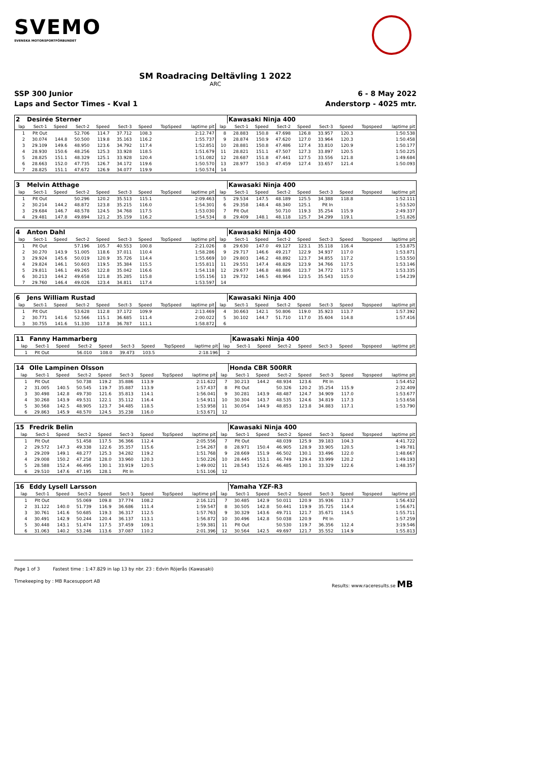SVEMO
SVENSKA MOTORSPORTFÖRBUNDET
SM Roadracing Deltävling 1 2022
ARC
SSP 300 Junior 6 - 8 May 2022
Laps and Sector Times - Kval 1 Anderstorp - 4025 mtr.
| 2 | Desirée Sterner | | | | | | | | | Kawasaki Ninja 400 | | | | | | | |
| lap | Sect-1 | Speed | Sect-2 | Speed | Sect-3 | Speed | TopSpeed | laptime pit | lap | Sect-1 | Speed | Sect-2 | Speed | Sect-3 | Speed | Topspeed | laptime pit |
| 1 | Pit Out | | 52.706 | 114.7 | 37.712 | 108.3 | | 2:12.747 | 8 | 28.883 | 150.8 | 47.698 | 126.8 | 33.957 | 120.3 | | 1:50.538 |
| 2 | 30.074 | 144.8 | 50.500 | 119.8 | 35.163 | 116.2 | | 1:55.737 | 9 | 28.874 | 150.9 | 47.620 | 127.0 | 33.964 | 120.3 | | 1:50.458 |
| 3 | 29.109 | 149.6 | 48.950 | 123.6 | 34.792 | 117.4 | | 1:52.851 | 10 | 28.881 | 150.8 | 47.486 | 127.4 | 33.810 | 120.9 | | 1:50.177 |
| 4 | 28.930 | 150.6 | 48.256 | 125.3 | 33.928 | 118.5 | | 1:51.679 | 11 | 28.821 | 151.1 | 47.507 | 127.3 | 33.897 | 120.5 | | 1:50.225 |
| 5 | 28.825 | 151.1 | 48.329 | 125.1 | 33.928 | 120.4 | | 1:51.082 | 12 | 28.687 | 151.8 | 47.441 | 127.5 | 33.556 | 121.8 | | 1:49.684 |
| 6 | 28.663 | 152.0 | 47.735 | 126.7 | 34.172 | 119.6 | | 1:50.570 | 13 | 28.977 | 150.3 | 47.459 | 127.4 | 33.657 | 121.4 | | 1:50.093 |
| 7 | 28.825 | 151.1 | 47.672 | 126.9 | 34.077 | 119.9 | | 1:50.574 | 14 | | | | | | | | |
| 3 | Melvin Atthage | | | | | | | | | Kawasaki Ninja 400 | | | | | | | |
| lap | Sect-1 | Speed | Sect-2 | Speed | Sect-3 | Speed | TopSpeed | laptime pit | lap | Sect-1 | Speed | Sect-2 | Speed | Sect-3 | Speed | Topspeed | laptime pit |
| 1 | Pit Out | | 50.296 | 120.2 | 35.513 | 115.1 | | 2:09.463 | 5 | 29.534 | 147.5 | 48.189 | 125.5 | 34.388 | 118.8 | | 1:52.111 |
| 2 | 30.214 | 144.2 | 48.872 | 123.8 | 35.215 | 116.0 | | 1:54.301 | 6 | 29.358 | 148.4 | 48.340 | 125.1 | Pit In | | | 1:53.520 |
| 3 | 29.684 | 146.7 | 48.578 | 124.5 | 34.768 | 117.5 | | 1:53.030 | 7 | Pit Out | | 50.710 | 119.3 | 35.254 | 115.9 | | 2:49.337 |
| 4 | 29.481 | 147.8 | 49.894 | 121.2 | 35.159 | 116.2 | | 1:54.534 | 8 | 29.409 | 148.1 | 48.118 | 125.7 | 34.299 | 119.1 | | 1:51.826 |
| 4 | Anton Dahl | | | | | | | | | Kawasaki Ninja 400 | | | | | | | |
| lap | Sect-1 | Speed | Sect-2 | Speed | Sect-3 | Speed | TopSpeed | laptime pit | lap | Sect-1 | Speed | Sect-2 | Speed | Sect-3 | Speed | Topspeed | laptime pit |
| 1 | Pit Out | | 57.196 | 105.7 | 40.553 | 100.8 | | 2:21.026 | 8 | 29.630 | 147.0 | 49.127 | 123.1 | 35.118 | 116.4 | | 1:53.875 |
| 2 | 30.270 | 143.9 | 51.005 | 118.6 | 37.011 | 110.4 | | 1:58.286 | 9 | 29.717 | 146.6 | 49.217 | 122.9 | 34.937 | 117.0 | | 1:53.871 |
| 3 | 29.924 | 145.6 | 50.019 | 120.9 | 35.726 | 114.4 | | 1:55.669 | 10 | 29.803 | 146.2 | 48.892 | 123.7 | 34.855 | 117.2 | | 1:53.550 |
| 4 | 29.824 | 146.1 | 50.603 | 119.5 | 35.384 | 115.5 | | 1:55.811 | 11 | 29.551 | 147.4 | 48.829 | 123.9 | 34.766 | 117.5 | | 1:53.146 |
| 5 | 29.811 | 146.1 | 49.265 | 122.8 | 35.042 | 116.6 | | 1:54.118 | 12 | 29.677 | 146.8 | 48.886 | 123.7 | 34.772 | 117.5 | | 1:53.335 |
| 6 | 30.213 | 144.2 | 49.658 | 121.8 | 35.285 | 115.8 | | 1:55.156 | 13 | 29.732 | 146.5 | 48.964 | 123.5 | 35.543 | 115.0 | | 1:54.239 |
| 7 | 29.760 | 146.4 | 49.026 | 123.4 | 34.811 | 117.4 | | 1:53.597 | 14 | | | | | | | | |
| 6 | Jens William Rustad | | | | | | | | | Kawasaki Ninja 400 | | | | | | | |
| lap | Sect-1 | Speed | Sect-2 | Speed | Sect-3 | Speed | TopSpeed | laptime pit | lap | Sect-1 | Speed | Sect-2 | Speed | Sect-3 | Speed | Topspeed | laptime pit |
| 1 | Pit Out | | 53.628 | 112.8 | 37.172 | 109.9 | | 2:13.469 | 4 | 30.663 | 142.1 | 50.806 | 119.0 | 35.923 | 113.7 | | 1:57.392 |
| 2 | 30.771 | 141.6 | 52.566 | 115.1 | 36.685 | 111.4 | | 2:00.022 | 5 | 30.102 | 144.7 | 51.710 | 117.0 | 35.604 | 114.8 | | 1:57.416 |
| 3 | 30.755 | 141.6 | 51.330 | 117.8 | 36.787 | 111.1 | | 1:58.872 | 6 | | | | | | | | |
| 11 | Fanny Hammarberg | | | | | | | | | Kawasaki Ninja 400 | | | | | | | |
| lap | Sect-1 | Speed | Sect-2 | Speed | Sect-3 | Speed | TopSpeed | laptime pit | lap | Sect-1 | Speed | Sect-2 | Speed | Sect-3 | Speed | Topspeed | laptime pit |
| 1 | Pit Out | | 56.010 | 108.0 | 39.473 | 103.5 | | 2:18.196 | 2 | | | | | | | | |
| 14 | Olle Lampinen Olsson | | | | | | | | | Honda CBR 500RR | | | | | | | |
| lap | Sect-1 | Speed | Sect-2 | Speed | Sect-3 | Speed | TopSpeed | laptime pit | lap | Sect-1 | Speed | Sect-2 | Speed | Sect-3 | Speed | Topspeed | laptime pit |
| 1 | Pit Out | | 50.738 | 119.2 | 35.886 | 113.9 | | 2:11.622 | 7 | 30.213 | 144.2 | 48.934 | 123.6 | Pit In | | | 1:54.452 |
| 2 | 31.005 | 140.5 | 50.545 | 119.7 | 35.887 | 113.9 | | 1:57.437 | 8 | Pit Out | | 50.326 | 120.2 | 35.254 | 115.9 | | 2:32.409 |
| 3 | 30.498 | 142.8 | 49.730 | 121.6 | 35.813 | 114.1 | | 1:56.041 | 9 | 30.281 | 143.9 | 48.487 | 124.7 | 34.909 | 117.0 | | 1:53.677 |
| 4 | 30.268 | 143.9 | 49.531 | 122.1 | 35.112 | 116.4 | | 1:54.911 | 10 | 30.304 | 143.7 | 48.535 | 124.6 | 34.819 | 117.3 | | 1:53.658 |
| 5 | 30.568 | 142.5 | 48.905 | 123.7 | 34.485 | 118.5 | | 1:53.958 | 11 | 30.054 | 144.9 | 48.853 | 123.8 | 34.883 | 117.1 | | 1:53.790 |
| 6 | 29.863 | 145.9 | 48.570 | 124.5 | 35.238 | 116.0 | | 1:53.671 | 12 | | | | | | | | |
| 15 | Fredrik Belin | | | | | | | | | Kawasaki Ninja 400 | | | | | | | |
| lap | Sect-1 | Speed | Sect-2 | Speed | Sect-3 | Speed | TopSpeed | laptime pit | lap | Sect-1 | Speed | Sect-2 | Speed | Sect-3 | Speed | Topspeed | laptime pit |
| 1 | Pit Out | | 51.458 | 117.5 | 36.366 | 112.4 | | 2:05.556 | 7 | Pit Out | | 48.039 | 125.9 | 39.183 | 104.3 | | 4:41.722 |
| 2 | 29.572 | 147.3 | 49.338 | 122.6 | 35.357 | 115.6 | | 1:54.267 | 8 | 28.971 | 150.4 | 46.905 | 128.9 | 33.905 | 120.5 | | 1:49.781 |
| 3 | 29.209 | 149.1 | 48.277 | 125.3 | 34.282 | 119.2 | | 1:51.768 | 9 | 28.669 | 151.9 | 46.502 | 130.1 | 33.496 | 122.0 | | 1:48.667 |
| 4 | 29.008 | 150.2 | 47.258 | 128.0 | 33.960 | 120.3 | | 1:50.226 | 10 | 28.445 | 153.1 | 46.749 | 129.4 | 33.999 | 120.2 | | 1:49.193 |
| 5 | 28.588 | 152.4 | 46.495 | 130.1 | 33.919 | 120.5 | | 1:49.002 | 11 | 28.543 | 152.6 | 46.485 | 130.1 | 33.329 | 122.6 | | 1:48.357 |
| 6 | 29.510 | 147.6 | 47.195 | 128.1 | Pit In | | | 1:51.106 | 12 | | | | | | | | |
| 16 | Eddy Lysell Larsson | | | | | | | | | Yamaha YZF-R3 | | | | | | | |
| lap | Sect-1 | Speed | Sect-2 | Speed | Sect-3 | Speed | TopSpeed | laptime pit | lap | Sect-1 | Speed | Sect-2 | Speed | Sect-3 | Speed | Topspeed | laptime pit |
| 1 | Pit Out | | 55.069 | 109.8 | 37.774 | 108.2 | | 2:16.121 | 7 | 30.485 | 142.9 | 50.011 | 120.9 | 35.936 | 113.7 | | 1:56.432 |
| 2 | 31.122 | 140.0 | 51.739 | 116.9 | 36.686 | 111.4 | | 1:59.547 | 8 | 30.505 | 142.8 | 50.441 | 119.9 | 35.725 | 114.4 | | 1:56.671 |
| 3 | 30.761 | 141.6 | 50.685 | 119.3 | 36.317 | 112.5 | | 1:57.763 | 9 | 30.329 | 143.6 | 49.711 | 121.7 | 35.671 | 114.5 | | 1:55.711 |
| 4 | 30.491 | 142.9 | 50.244 | 120.4 | 36.137 | 113.1 | | 1:56.872 | 10 | 30.496 | 142.8 | 50.038 | 120.9 | Pit In | | | 1:57.259 |
| 5 | 30.448 | 143.1 | 51.474 | 117.5 | 37.459 | 109.1 | | 1:59.381 | 11 | Pit Out | | 50.530 | 119.7 | 36.356 | 112.4 | | 3:19.546 |
| 6 | 31.063 | 140.2 | 53.246 | 113.6 | 37.087 | 110.2 | | 2:01.396 | 12 | 30.564 | 142.5 | 49.697 | 121.7 | 35.552 | 114.9 | | 1:55.813 |
Page 1 of 3 Fastest time : 1:47.829 in lap 13 by nbr. 23 : Edvin Röjerås (Kawasaki)
Timekeeping by : MB Racesupport AB Results: www.raceresults.se MB